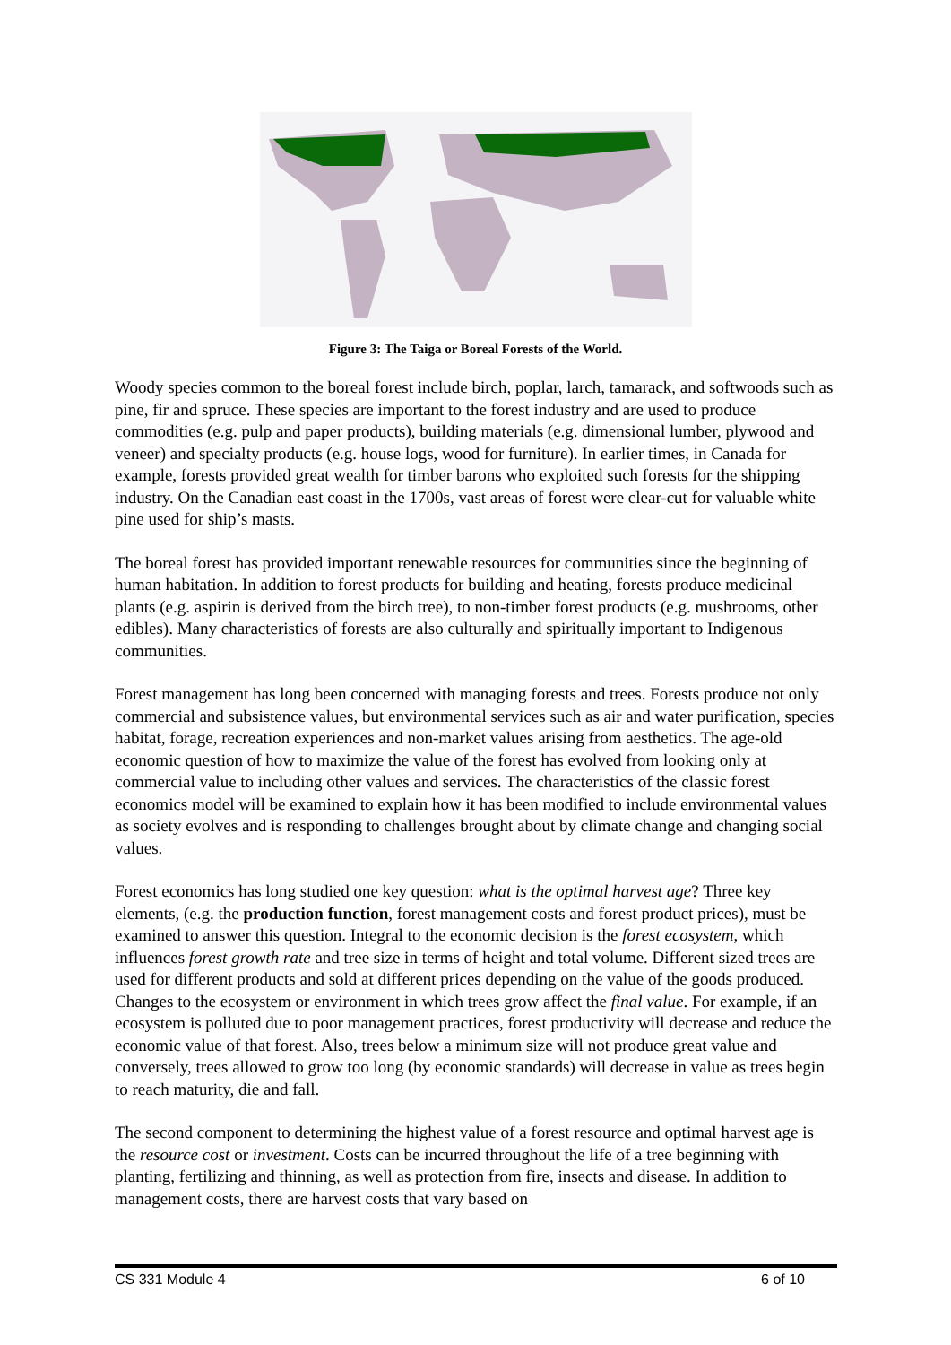Figure 3: The Taiga or Boreal Forests of the World.
Woody species common to the boreal forest include birch, poplar, larch, tamarack, and softwoods such as pine, fir and spruce. These species are important to the forest industry and are used to produce commodities (e.g. pulp and paper products), building materials (e.g. dimensional lumber, plywood and veneer) and specialty products (e.g. house logs, wood for furniture). In earlier times, in Canada for example, forests provided great wealth for timber barons who exploited such forests for the shipping industry. On the Canadian east coast in the 1700s, vast areas of forest were clear-cut for valuable white pine used for ship’s masts.
The boreal forest has provided important renewable resources for communities since the beginning of human habitation. In addition to forest products for building and heating, forests produce medicinal plants (e.g. aspirin is derived from the birch tree), to non-timber forest products (e.g. mushrooms, other edibles). Many characteristics of forests are also culturally and spiritually important to Indigenous communities.
Forest management has long been concerned with managing forests and trees. Forests produce not only commercial and subsistence values, but environmental services such as air and water purification, species habitat, forage, recreation experiences and non-market values arising from aesthetics. The age-old economic question of how to maximize the value of the forest has evolved from looking only at commercial value to including other values and services. The characteristics of the classic forest economics model will be examined to explain how it has been modified to include environmental values as society evolves and is responding to challenges brought about by climate change and changing social values.
Forest economics has long studied one key question: what is the optimal harvest age? Three key elements, (e.g. the production function, forest management costs and forest product prices), must be examined to answer this question. Integral to the economic decision is the forest ecosystem, which influences forest growth rate and tree size in terms of height and total volume. Different sized trees are used for different products and sold at different prices depending on the value of the goods produced. Changes to the ecosystem or environment in which trees grow affect the final value. For example, if an ecosystem is polluted due to poor management practices, forest productivity will decrease and reduce the economic value of that forest. Also, trees below a minimum size will not produce great value and conversely, trees allowed to grow too long (by economic standards) will decrease in value as trees begin to reach maturity, die and fall.
The second component to determining the highest value of a forest resource and optimal harvest age is the resource cost or investment. Costs can be incurred throughout the life of a tree beginning with planting, fertilizing and thinning, as well as protection from fire, insects and disease. In addition to management costs, there are harvest costs that vary based on
CS 331 Module 4 6 of 10